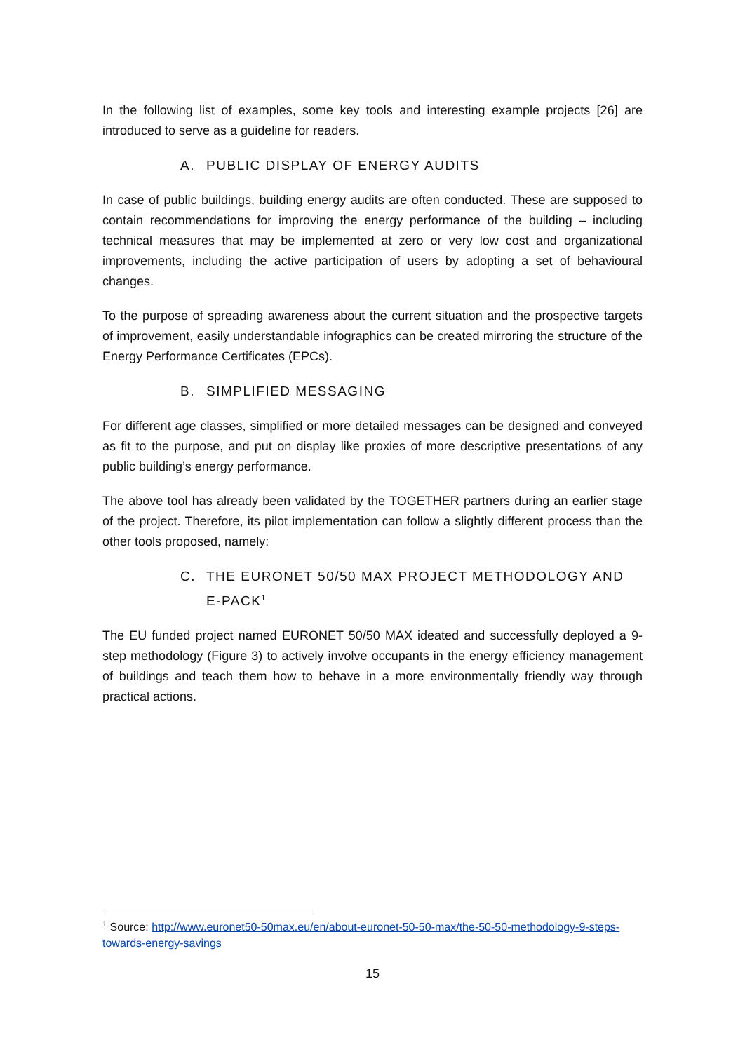In the following list of examples, some key tools and interesting example projects [26] are introduced to serve as a guideline for readers.
A. PUBLIC DISPLAY OF ENERGY AUDITS
In case of public buildings, building energy audits are often conducted. These are supposed to contain recommendations for improving the energy performance of the building – including technical measures that may be implemented at zero or very low cost and organizational improvements, including the active participation of users by adopting a set of behavioural changes.
To the purpose of spreading awareness about the current situation and the prospective targets of improvement, easily understandable infographics can be created mirroring the structure of the Energy Performance Certificates (EPCs).
B. SIMPLIFIED MESSAGING
For different age classes, simplified or more detailed messages can be designed and conveyed as fit to the purpose, and put on display like proxies of more descriptive presentations of any public building’s energy performance.
The above tool has already been validated by the TOGETHER partners during an earlier stage of the project. Therefore, its pilot implementation can follow a slightly different process than the other tools proposed, namely:
C. THE EURONET 50/50 MAX PROJECT METHODOLOGY AND E-PACK<sup>1</sup>
The EU funded project named EURONET 50/50 MAX ideated and successfully deployed a 9-step methodology (Figure 3) to actively involve occupants in the energy efficiency management of buildings and teach them how to behave in a more environmentally friendly way through practical actions.
<sup>1</sup> Source: http://www.euronet50-50max.eu/en/about-euronet-50-50-max/the-50-50-methodology-9-steps-towards-energy-savings
15